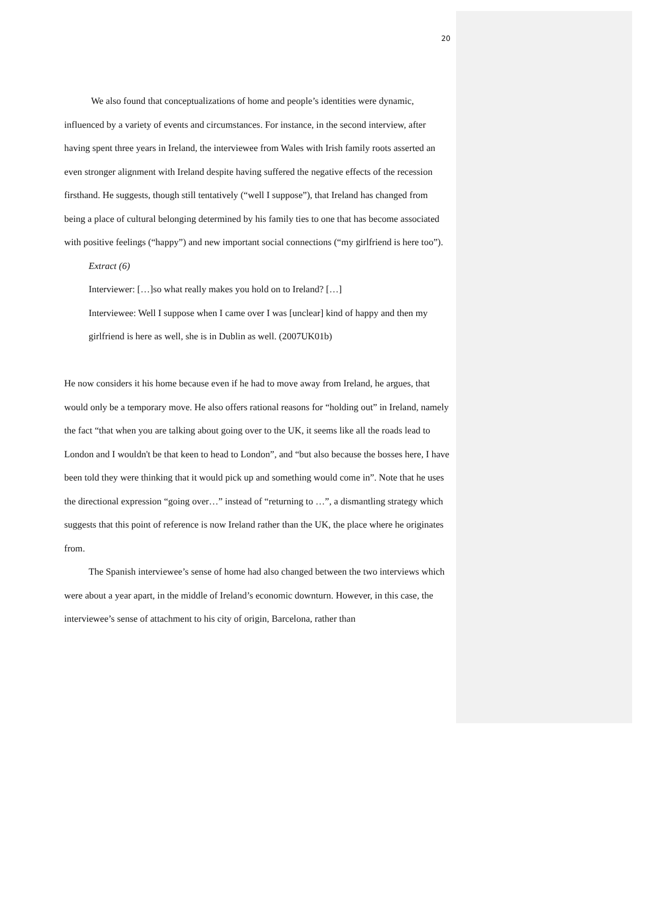20
We also found that conceptualizations of home and people’s identities were dynamic, influenced by a variety of events and circumstances. For instance, in the second interview, after having spent three years in Ireland, the interviewee from Wales with Irish family roots asserted an even stronger alignment with Ireland despite having suffered the negative effects of the recession firsthand. He suggests, though still tentatively (“well I suppose”), that Ireland has changed from being a place of cultural belonging determined by his family ties to one that has become associated with positive feelings (“happy”) and new important social connections (“my girlfriend is here too”).
Extract (6)
Interviewer: […]so what really makes you hold on to Ireland? […]
Interviewee: Well I suppose when I came over I was [unclear] kind of happy and then my girlfriend is here as well, she is in Dublin as well. (2007UK01b)
He now considers it his home because even if he had to move away from Ireland, he argues, that would only be a temporary move. He also offers rational reasons for “holding out” in Ireland, namely the fact “that when you are talking about going over to the UK, it seems like all the roads lead to London and I wouldn't be that keen to head to London”, and “but also because the bosses here, I have been told they were thinking that it would pick up and something would come in”. Note that he uses the directional expression “going over…” instead of “returning to …”, a dismantling strategy which suggests that this point of reference is now Ireland rather than the UK, the place where he originates from.
The Spanish interviewee’s sense of home had also changed between the two interviews which were about a year apart, in the middle of Ireland’s economic downturn. However, in this case, the interviewee’s sense of attachment to his city of origin, Barcelona, rather than